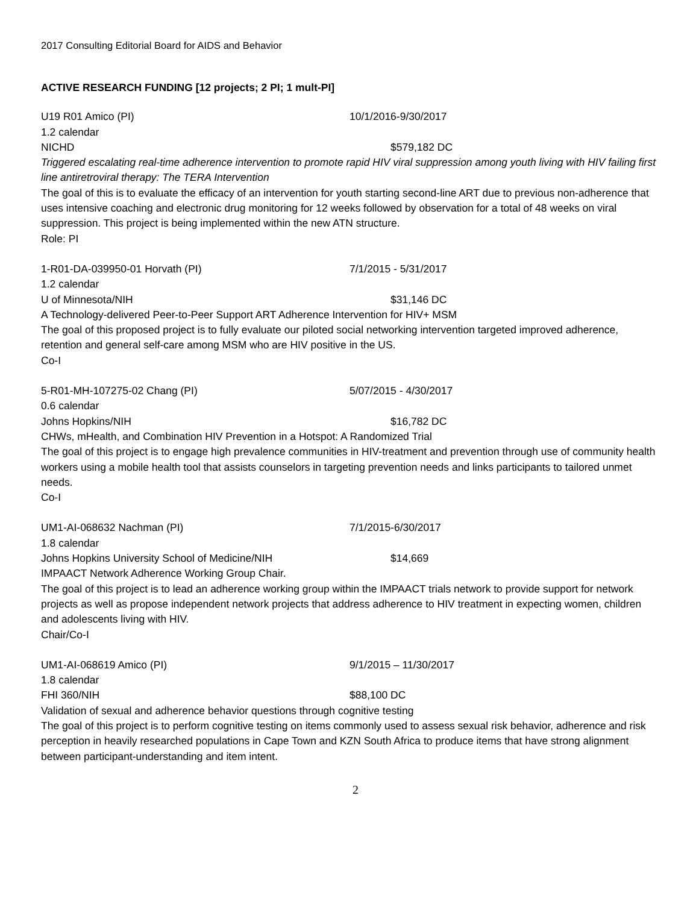2017 Consulting Editorial Board for AIDS and Behavior
ACTIVE RESEARCH FUNDING [12 projects; 2 PI; 1 mult-PI]
U19 R01 Amico (PI) 10/1/2016-9/30/2017
1.2 calendar
NICHD $579,182 DC
Triggered escalating real-time adherence intervention to promote rapid HIV viral suppression among youth living with HIV failing first line antiretroviral therapy: The TERA Intervention
The goal of this is to evaluate the efficacy of an intervention for youth starting second-line ART due to previous non-adherence that uses intensive coaching and electronic drug monitoring for 12 weeks followed by observation for a total of 48 weeks on viral suppression. This project is being implemented within the new ATN structure.
Role: PI
1-R01-DA-039950-01 Horvath (PI) 7/1/2015 - 5/31/2017
1.2 calendar
U of Minnesota/NIH $31,146 DC
A Technology-delivered Peer-to-Peer Support ART Adherence Intervention for HIV+ MSM
The goal of this proposed project is to fully evaluate our piloted social networking intervention targeted improved adherence, retention and general self-care among MSM who are HIV positive in the US.
Co-I
5-R01-MH-107275-02 Chang (PI) 5/07/2015 - 4/30/2017
0.6 calendar
Johns Hopkins/NIH $16,782 DC
CHWs, mHealth, and Combination HIV Prevention in a Hotspot: A Randomized Trial
The goal of this project is to engage high prevalence communities in HIV-treatment and prevention through use of community health workers using a mobile health tool that assists counselors in targeting prevention needs and links participants to tailored unmet needs.
Co-I
UM1-AI-068632 Nachman (PI) 7/1/2015-6/30/2017
1.8 calendar
Johns Hopkins University School of Medicine/NIH $14,669
IMPAACT Network Adherence Working Group Chair.
The goal of this project is to lead an adherence working group within the IMPAACT trials network to provide support for network projects as well as propose independent network projects that address adherence to HIV treatment in expecting women, children and adolescents living with HIV.
Chair/Co-I
UM1-AI-068619 Amico (PI) 9/1/2015 – 11/30/2017
1.8 calendar
FHI 360/NIH $88,100 DC
Validation of sexual and adherence behavior questions through cognitive testing
The goal of this project is to perform cognitive testing on items commonly used to assess sexual risk behavior, adherence and risk perception in heavily researched populations in Cape Town and KZN South Africa to produce items that have strong alignment between participant-understanding and item intent.
2